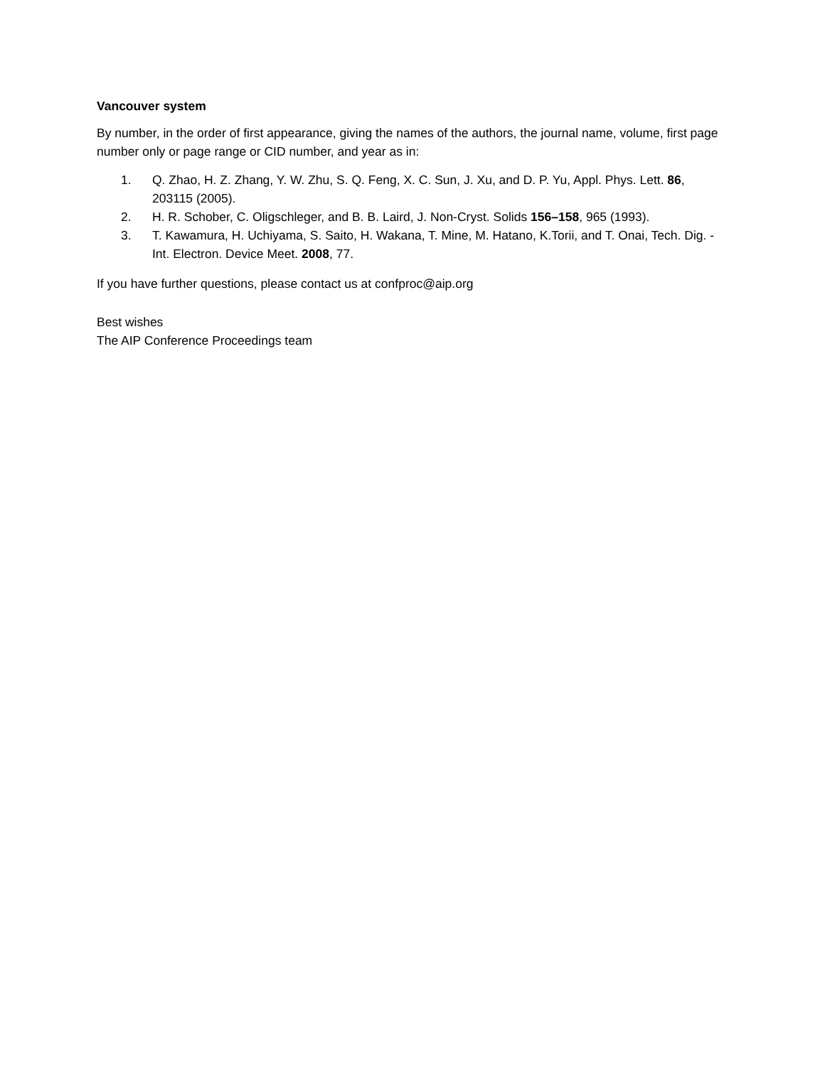Vancouver system
By number, in the order of first appearance, giving the names of the authors, the journal name, volume, first page number only or page range or CID number, and year as in:
1. Q. Zhao, H. Z. Zhang, Y. W. Zhu, S. Q. Feng, X. C. Sun, J. Xu, and D. P. Yu, Appl. Phys. Lett. 86, 203115 (2005).
2. H. R. Schober, C. Oligschleger, and B. B. Laird, J. Non-Cryst. Solids 156–158, 965 (1993).
3. T. Kawamura, H. Uchiyama, S. Saito, H. Wakana, T. Mine, M. Hatano, K.Torii, and T. Onai, Tech. Dig. - Int. Electron. Device Meet. 2008, 77.
If you have further questions, please contact us at confproc@aip.org
Best wishes
The AIP Conference Proceedings team